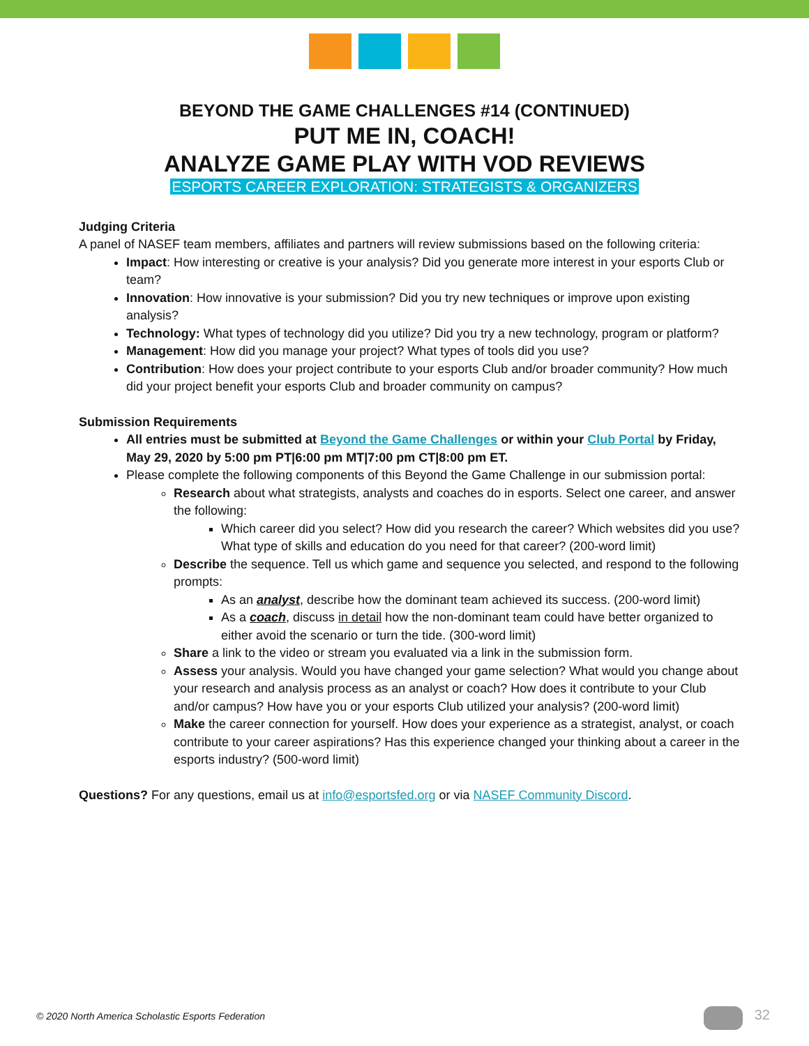BEYOND THE GAME CHALLENGES #14 (CONTINUED)
PUT ME IN, COACH!
ANALYZE GAME PLAY WITH VOD REVIEWS
ESPORTS CAREER EXPLORATION: STRATEGISTS & ORGANIZERS
Judging Criteria
A panel of NASEF team members, affiliates and partners will review submissions based on the following criteria:
Impact: How interesting or creative is your analysis? Did you generate more interest in your esports Club or team?
Innovation: How innovative is your submission? Did you try new techniques or improve upon existing analysis?
Technology: What types of technology did you utilize? Did you try a new technology, program or platform?
Management: How did you manage your project? What types of tools did you use?
Contribution: How does your project contribute to your esports Club and/or broader community? How much did your project benefit your esports Club and broader community on campus?
Submission Requirements
All entries must be submitted at Beyond the Game Challenges or within your Club Portal by Friday, May 29, 2020 by 5:00 pm PT|6:00 pm MT|7:00 pm CT|8:00 pm ET.
Please complete the following components of this Beyond the Game Challenge in our submission portal:
Research about what strategists, analysts and coaches do in esports. Select one career, and answer the following:
Which career did you select? How did you research the career? Which websites did you use? What type of skills and education do you need for that career? (200-word limit)
Describe the sequence. Tell us which game and sequence you selected, and respond to the following prompts:
As an analyst, describe how the dominant team achieved its success. (200-word limit)
As a coach, discuss in detail how the non-dominant team could have better organized to either avoid the scenario or turn the tide. (300-word limit)
Share a link to the video or stream you evaluated via a link in the submission form.
Assess your analysis. Would you have changed your game selection? What would you change about your research and analysis process as an analyst or coach? How does it contribute to your Club and/or campus? How have you or your esports Club utilized your analysis? (200-word limit)
Make the career connection for yourself. How does your experience as a strategist, analyst, or coach contribute to your career aspirations? Has this experience changed your thinking about a career in the esports industry? (500-word limit)
Questions? For any questions, email us at info@esportsfed.org or via NASEF Community Discord.
© 2020 North America Scholastic Esports Federation
32